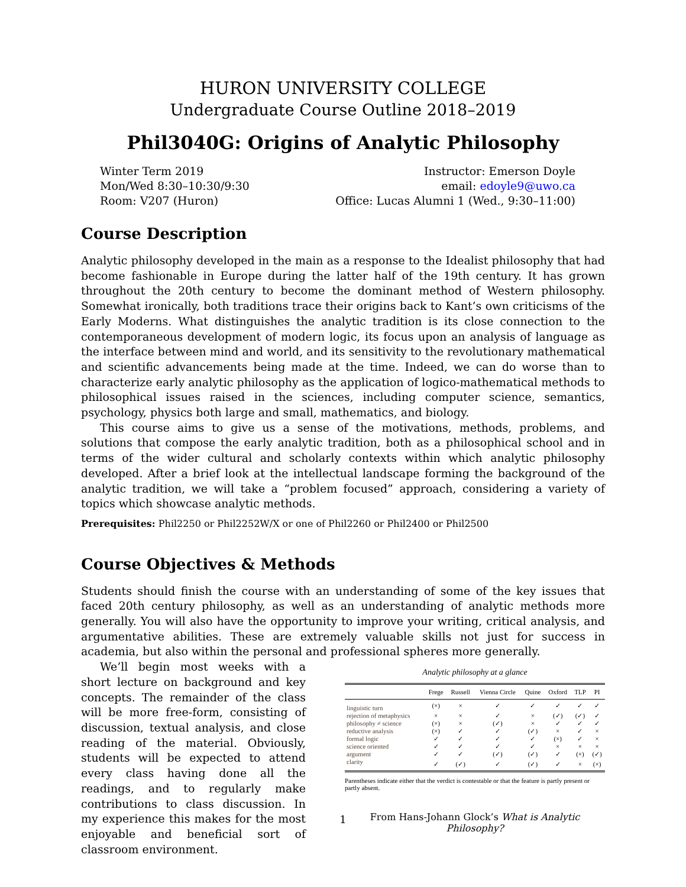HURON UNIVERSITY COLLEGE
Undergraduate Course Outline 2018–2019
Phil3040G: Origins of Analytic Philosophy
Winter Term 2019
Mon/Wed 8:30–10:30/9:30
Room: V207 (Huron)
Instructor: Emerson Doyle
email: edoyle9@uwo.ca
Office: Lucas Alumni 1 (Wed., 9:30–11:00)
Course Description
Analytic philosophy developed in the main as a response to the Idealist philosophy that had become fashionable in Europe during the latter half of the 19th century. It has grown throughout the 20th century to become the dominant method of Western philosophy. Somewhat ironically, both traditions trace their origins back to Kant’s own criticisms of the Early Moderns. What distinguishes the analytic tradition is its close connection to the contemporaneous development of modern logic, its focus upon an analysis of language as the interface between mind and world, and its sensitivity to the revolutionary mathematical and scientific advancements being made at the time. Indeed, we can do worse than to characterize early analytic philosophy as the application of logico-mathematical methods to philosophical issues raised in the sciences, including computer science, semantics, psychology, physics both large and small, mathematics, and biology.
This course aims to give us a sense of the motivations, methods, problems, and solutions that compose the early analytic tradition, both as a philosophical school and in terms of the wider cultural and scholarly contexts within which analytic philosophy developed. After a brief look at the intellectual landscape forming the background of the analytic tradition, we will take a “problem focused” approach, considering a variety of topics which showcase analytic methods.
Prerequisites: Phil2250 or Phil2252W/X or one of Phil2260 or Phil2400 or Phil2500
Course Objectives & Methods
Students should finish the course with an understanding of some of the key issues that faced 20th century philosophy, as well as an understanding of analytic methods more generally. You will also have the opportunity to improve your writing, critical analysis, and argumentative abilities. These are extremely valuable skills not just for success in academia, but also within the personal and professional spheres more generally.
We’ll begin most weeks with a short lecture on background and key concepts. The remainder of the class will be more free-form, consisting of discussion, textual analysis, and close reading of the material. Obviously, students will be expected to attend every class having done all the readings, and to regularly make contributions to class discussion. In my experience this makes for the most enjoyable and beneficial sort of classroom environment.
Analytic philosophy at a glance
| | Frege | Russell | Vienna Circle | Quine | Oxford | TLP | PI |
| --- | --- | --- | --- | --- | --- | --- | --- |
| linguistic turn | (×) | × | ✓ | ✓ | ✓ | ✓ | ✓ |
| rejection of metaphysics | × | × | ✓ | × | (✓) | (✓) | ✓ |
| philosophy ≠ science | (×) | × | (✓) | × | ✓ | ✓ | ✓ |
| reductive analysis | (×) | ✓ | ✓ | (✓) | × | ✓ | × |
| formal logic | ✓ | ✓ | ✓ | ✓ | (×) | ✓ | × |
| science oriented | ✓ | ✓ | ✓ | ✓ | × | × | × |
| argument | ✓ | ✓ | (✓) | (✓) | ✓ | (×) | (✓) |
| clarity | ✓ | (✓) | ✓ | (✓) | ✓ | × | (×) |
Parentheses indicate either that the verdict is contestable or that the feature is partly present or partly absent.
From Hans-Johann Glock’s What is Analytic Philosophy?
1